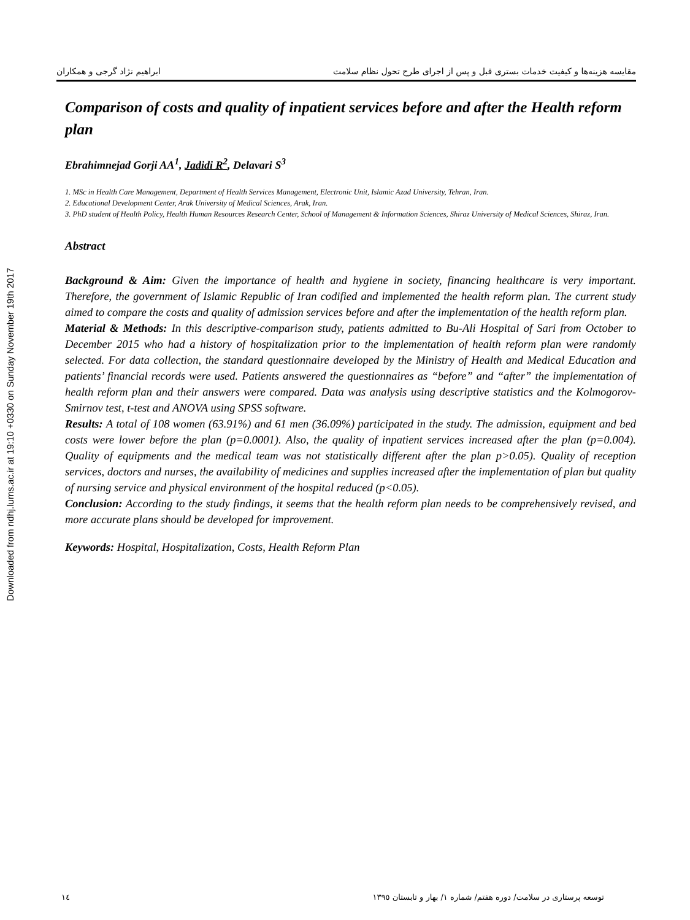Downloaded from ndhj.lums.ac.ir at 19:10 +0330 on Sunday November 19th 2017
مقایسه هزینه‌ها و کیفیت خدمات بستری قبل و پس از اجرای طرح تحول نظام سلامت ابراهیم نژاد گرجی و همکاران
Comparison of costs and quality of inpatient services before and after the Health reform plan
Ebrahimnejad Gorji AA<sup>1</sup>, Jadidi R<sup>2</sup>, Delavari S<sup>3</sup>
1. MSc in Health Care Management, Department of Health Services Management, Electronic Unit, Islamic Azad University, Tehran, Iran.
2. Educational Development Center, Arak University of Medical Sciences, Arak, Iran.
3. PhD student of Health Policy, Health Human Resources Research Center, School of Management & Information Sciences, Shiraz University of Medical Sciences, Shiraz, Iran.
Abstract
Background & Aim: Given the importance of health and hygiene in society, financing healthcare is very important. Therefore, the government of Islamic Republic of Iran codified and implemented the health reform plan. The current study aimed to compare the costs and quality of admission services before and after the implementation of the health reform plan.
Material & Methods: In this descriptive-comparison study, patients admitted to Bu-Ali Hospital of Sari from October to December 2015 who had a history of hospitalization prior to the implementation of health reform plan were randomly selected. For data collection, the standard questionnaire developed by the Ministry of Health and Medical Education and patients’ financial records were used. Patients answered the questionnaires as “before” and “after” the implementation of health reform plan and their answers were compared. Data was analysis using descriptive statistics and the Kolmogorov-Smirnov test, t-test and ANOVA using SPSS software.
Results: A total of 108 women (63.91%) and 61 men (36.09%) participated in the study. The admission, equipment and bed costs were lower before the plan (p=0.0001). Also, the quality of inpatient services increased after the plan (p=0.004). Quality of equipments and the medical team was not statistically different after the plan p>0.05). Quality of reception services, doctors and nurses, the availability of medicines and supplies increased after the implementation of plan but quality of nursing service and physical environment of the hospital reduced (p<0.05).
Conclusion: According to the study findings, it seems that the health reform plan needs to be comprehensively revised, and more accurate plans should be developed for improvement.
Keywords: Hospital, Hospitalization, Costs, Health Reform Plan
١٤ توسعه پرستاری در سلامت/ دوره هفتم/ شماره ١/ بهار و تابستان ١٣٩٥